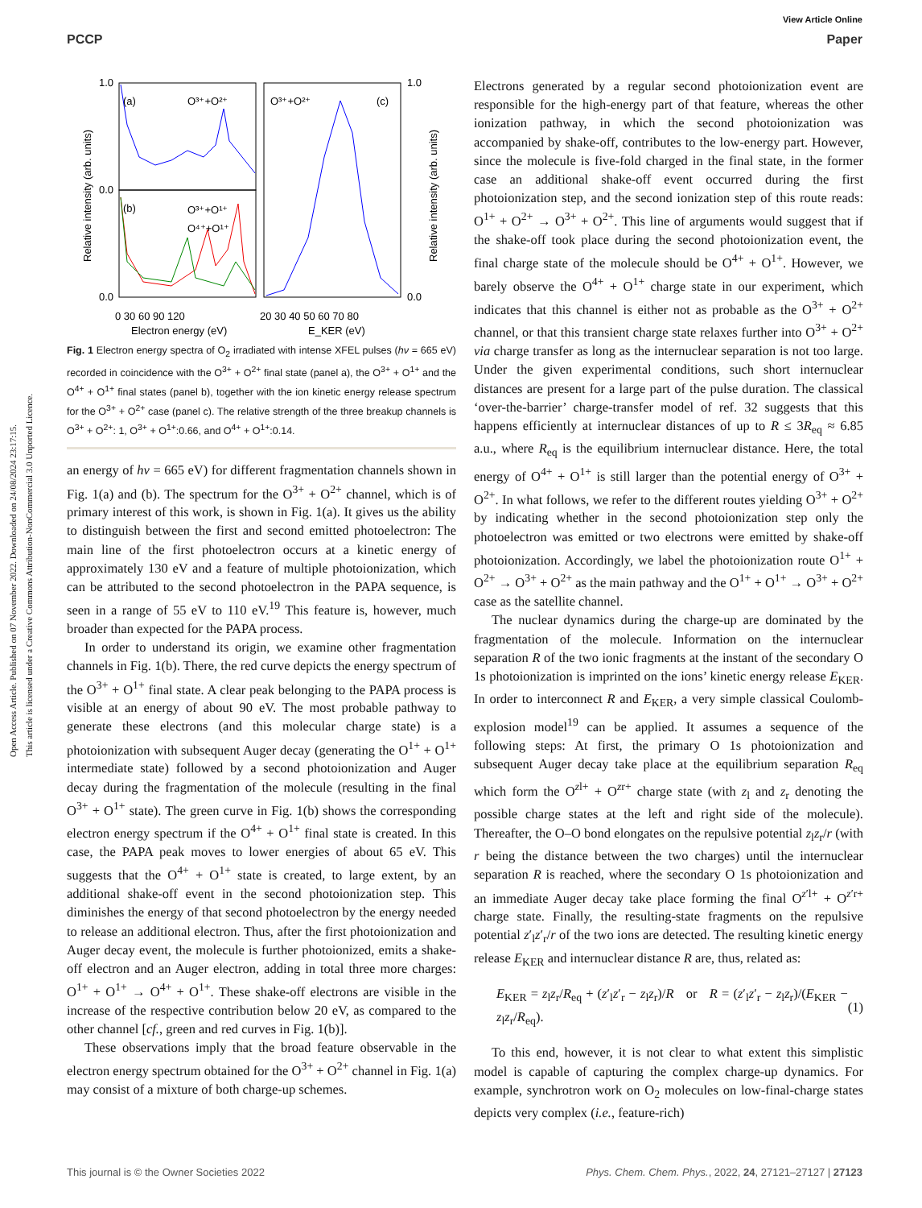Open Access Article. Published on 07 November 2022. Downloaded on 24/08/2024 23:17:15.
This article is licensed under a Creative Commons Attribution-NonCommercial 3.0 Unported Licence.
View Article Online
PCCP Paper
(a)
O³⁺+O²⁺
(b)
O³⁺+O¹⁺
O⁴⁺+O¹⁺
O³⁺+O²⁺
(c)
1.0
0.0
0.0
1.0
0.0
0 30 60 90 120
20 30 40 50 60 70 80
Electron energy (eV)
E_KER (eV)
Relative intensity (arb. units)
Relative intensity (arb. units)
Fig. 1 Electron energy spectra of O<sub>2</sub> irradiated with intense XFEL pulses (hν = 665 eV) recorded in coincidence with the O<sup>3+</sup> + O<sup>2+</sup> final state (panel a), the O<sup>3+</sup> + O<sup>1+</sup> and the O<sup>4+</sup> + O<sup>1+</sup> final states (panel b), together with the ion kinetic energy release spectrum for the O<sup>3+</sup> + O<sup>2+</sup> case (panel c). The relative strength of the three breakup channels is O<sup>3+</sup> + O<sup>2+</sup>: 1, O<sup>3+</sup> + O<sup>1+</sup>:0.66, and O<sup>4+</sup> + O<sup>1+</sup>:0.14.
an energy of hν = 665 eV) for different fragmentation channels shown in Fig. 1(a) and (b). The spectrum for the O<sup>3+</sup> + O<sup>2+</sup> channel, which is of primary interest of this work, is shown in Fig. 1(a). It gives us the ability to distinguish between the first and second emitted photoelectron: The main line of the first photoelectron occurs at a kinetic energy of approximately 130 eV and a feature of multiple photoionization, which can be attributed to the second photoelectron in the PAPA sequence, is seen in a range of 55 eV to 110 eV.<sup>19</sup> This feature is, however, much broader than expected for the PAPA process.
In order to understand its origin, we examine other fragmentation channels in Fig. 1(b). There, the red curve depicts the energy spectrum of the O<sup>3+</sup> + O<sup>1+</sup> final state. A clear peak belonging to the PAPA process is visible at an energy of about 90 eV. The most probable pathway to generate these electrons (and this molecular charge state) is a photoionization with subsequent Auger decay (generating the O<sup>1+</sup> + O<sup>1+</sup> intermediate state) followed by a second photoionization and Auger decay during the fragmentation of the molecule (resulting in the final O<sup>3+</sup> + O<sup>1+</sup> state). The green curve in Fig. 1(b) shows the corresponding electron energy spectrum if the O<sup>4+</sup> + O<sup>1+</sup> final state is created. In this case, the PAPA peak moves to lower energies of about 65 eV. This suggests that the O<sup>4+</sup> + O<sup>1+</sup> state is created, to large extent, by an additional shake-off event in the second photoionization step. This diminishes the energy of that second photoelectron by the energy needed to release an additional electron. Thus, after the first photoionization and Auger decay event, the molecule is further photoionized, emits a shake-off electron and an Auger electron, adding in total three more charges: O<sup>1+</sup> + O<sup>1+</sup> → O<sup>4+</sup> + O<sup>1+</sup>. These shake-off electrons are visible in the increase of the respective contribution below 20 eV, as compared to the other channel [cf., green and red curves in Fig. 1(b)].
These observations imply that the broad feature observable in the electron energy spectrum obtained for the O<sup>3+</sup> + O<sup>2+</sup> channel in Fig. 1(a) may consist of a mixture of both charge-up schemes.
Electrons generated by a regular second photoionization event are responsible for the high-energy part of that feature, whereas the other ionization pathway, in which the second photoionization was accompanied by shake-off, contributes to the low-energy part. However, since the molecule is five-fold charged in the final state, in the former case an additional shake-off event occurred during the first photoionization step, and the second ionization step of this route reads: O<sup>1+</sup> + O<sup>2+</sup> → O<sup>3+</sup> + O<sup>2+</sup>. This line of arguments would suggest that if the shake-off took place during the second photoionization event, the final charge state of the molecule should be O<sup>4+</sup> + O<sup>1+</sup>. However, we barely observe the O<sup>4+</sup> + O<sup>1+</sup> charge state in our experiment, which indicates that this channel is either not as probable as the O<sup>3+</sup> + O<sup>2+</sup> channel, or that this transient charge state relaxes further into O<sup>3+</sup> + O<sup>2+</sup> via charge transfer as long as the internuclear separation is not too large. Under the given experimental conditions, such short internuclear distances are present for a large part of the pulse duration. The classical ‘over-the-barrier’ charge-transfer model of ref. 32 suggests that this happens efficiently at internuclear distances of up to R ≤ 3R<sub>eq</sub> ≈ 6.85 a.u., where R<sub>eq</sub> is the equilibrium internuclear distance. Here, the total energy of O<sup>4+</sup> + O<sup>1+</sup> is still larger than the potential energy of O<sup>3+</sup> + O<sup>2+</sup>. In what follows, we refer to the different routes yielding O<sup>3+</sup> + O<sup>2+</sup> by indicating whether in the second photoionization step only the photoelectron was emitted or two electrons were emitted by shake-off photoionization. Accordingly, we label the photoionization route O<sup>1+</sup> + O<sup>2+</sup> → O<sup>3+</sup> + O<sup>2+</sup> as the main pathway and the O<sup>1+</sup> + O<sup>1+</sup> → O<sup>3+</sup> + O<sup>2+</sup> case as the satellite channel.
The nuclear dynamics during the charge-up are dominated by the fragmentation of the molecule. Information on the internuclear separation R of the two ionic fragments at the instant of the secondary O 1s photoionization is imprinted on the ions’ kinetic energy release E<sub>KER</sub>. In order to interconnect R and E<sub>KER</sub>, a very simple classical Coulomb-explosion model<sup>19</sup> can be applied. It assumes a sequence of the following steps: At first, the primary O 1s photoionization and subsequent Auger decay take place at the equilibrium separation R<sub>eq</sub> which form the O<sup>zl+</sup> + O<sup>zr+</sup> charge state (with z<sub>l</sub> and z<sub>r</sub> denoting the possible charge states at the left and right side of the molecule). Thereafter, the O–O bond elongates on the repulsive potential z<sub>l</sub>z<sub>r</sub>/r (with r being the distance between the two charges) until the internuclear separation R is reached, where the secondary O 1s photoionization and an immediate Auger decay take place forming the final O<sup>z′l+</sup> + O<sup>z′r+</sup> charge state. Finally, the resulting-state fragments on the repulsive potential z′<sub>l</sub>z′<sub>r</sub>/r of the two ions are detected. The resulting kinetic energy release E<sub>KER</sub> and internuclear distance R are, thus, related as:
E<sub>KER</sub> = z<sub>l</sub>z<sub>r</sub>/R<sub>eq</sub> + (z′<sub>l</sub>z′<sub>r</sub> − z<sub>l</sub>z<sub>r</sub>)/R or R = (z′<sub>l</sub>z′<sub>r</sub> − z<sub>l</sub>z<sub>r</sub>)/(E<sub>KER</sub> − z<sub>l</sub>z<sub>r</sub>/R<sub>eq</sub>). (1)
To this end, however, it is not clear to what extent this simplistic model is capable of capturing the complex charge-up dynamics. For example, synchrotron work on O<sub>2</sub> molecules on low-final-charge states depicts very complex (i.e., feature-rich)
This journal is © the Owner Societies 2022 Phys. Chem. Chem. Phys., 2022, 24, 27121–27127 | 27123